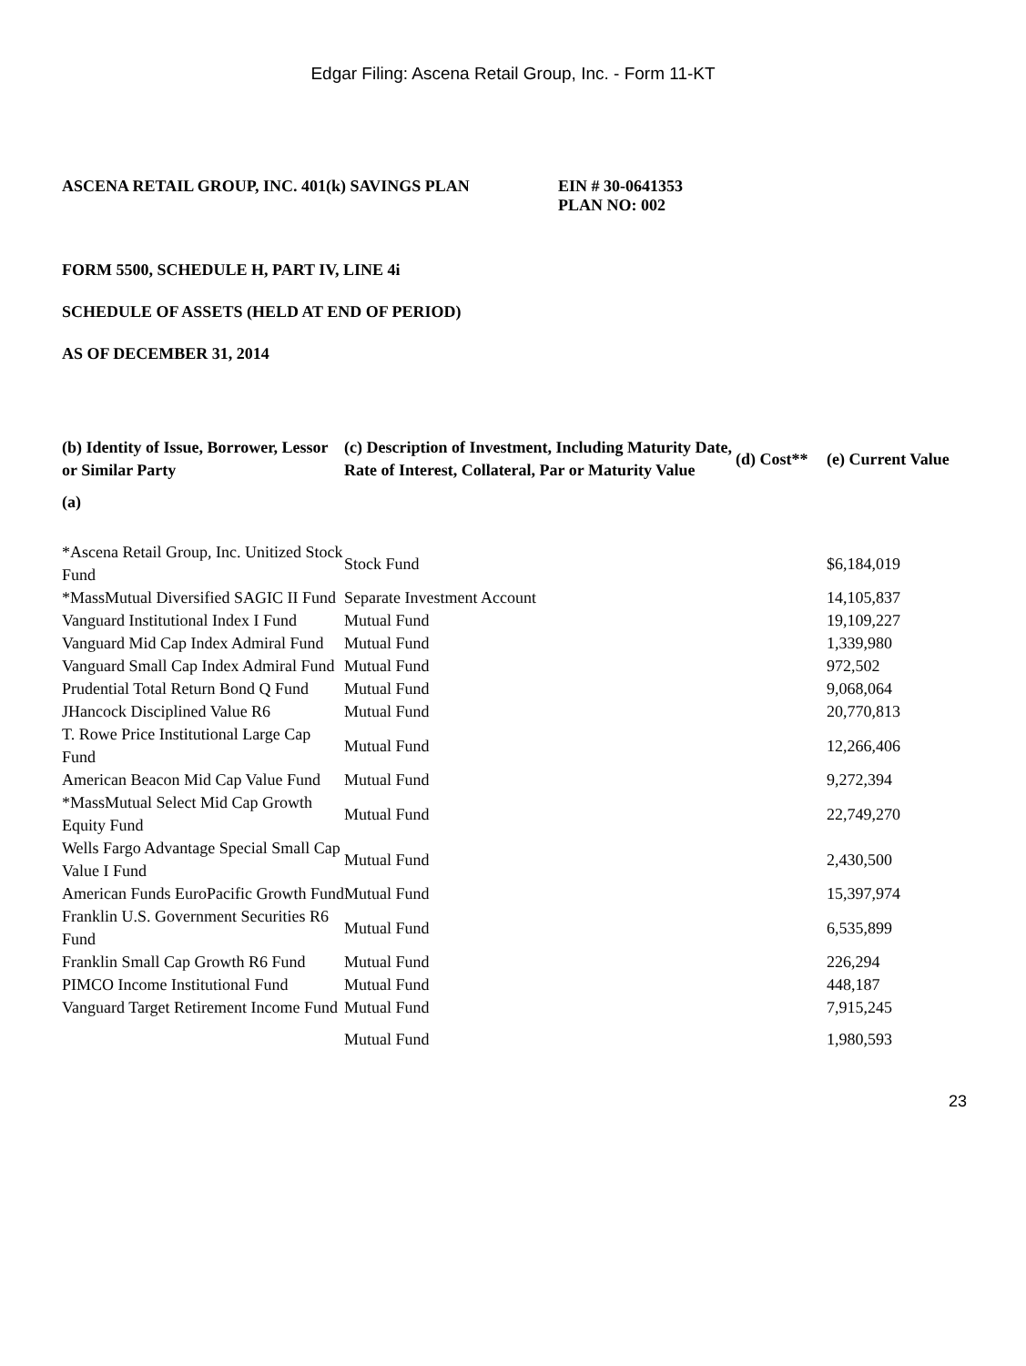Edgar Filing: Ascena Retail Group, Inc. - Form 11-KT
ASCENA RETAIL GROUP, INC. 401(k) SAVINGS PLAN EIN # 30-0641353
PLAN NO: 002
FORM 5500, SCHEDULE H, PART IV, LINE 4i
SCHEDULE OF ASSETS (HELD AT END OF PERIOD)
AS OF DECEMBER 31, 2014
| (b) Identity of Issue, Borrower, Lessor or Similar Party | (c) Description of Investment, Including Maturity Date, Rate of Interest, Collateral, Par or Maturity Value | (d) Cost** | (e) Current Value |
| --- | --- | --- | --- |
| (a) | | | |
| *Ascena Retail Group, Inc. Unitized Stock Fund | Stock Fund | | $6,184,019 |
| *MassMutual Diversified SAGIC II Fund | Separate Investment Account | | 14,105,837 |
| Vanguard Institutional Index I Fund | Mutual Fund | | 19,109,227 |
| Vanguard Mid Cap Index Admiral Fund | Mutual Fund | | 1,339,980 |
| Vanguard Small Cap Index Admiral Fund | Mutual Fund | | 972,502 |
| Prudential Total Return Bond Q Fund | Mutual Fund | | 9,068,064 |
| JHancock Disciplined Value R6 | Mutual Fund | | 20,770,813 |
| T. Rowe Price Institutional Large Cap Fund | Mutual Fund | | 12,266,406 |
| American Beacon Mid Cap Value Fund | Mutual Fund | | 9,272,394 |
| *MassMutual Select Mid Cap Growth Equity Fund | Mutual Fund | | 22,749,270 |
| Wells Fargo Advantage Special Small Cap Value I Fund | Mutual Fund | | 2,430,500 |
| American Funds EuroPacific Growth Fund | Mutual Fund | | 15,397,974 |
| Franklin U.S. Government Securities R6 Fund | Mutual Fund | | 6,535,899 |
| Franklin Small Cap Growth R6 Fund | Mutual Fund | | 226,294 |
| PIMCO Income Institutional Fund | Mutual Fund | | 448,187 |
| Vanguard Target Retirement Income Fund | Mutual Fund | | 7,915,245 |
| | Mutual Fund | | 1,980,593 |
23